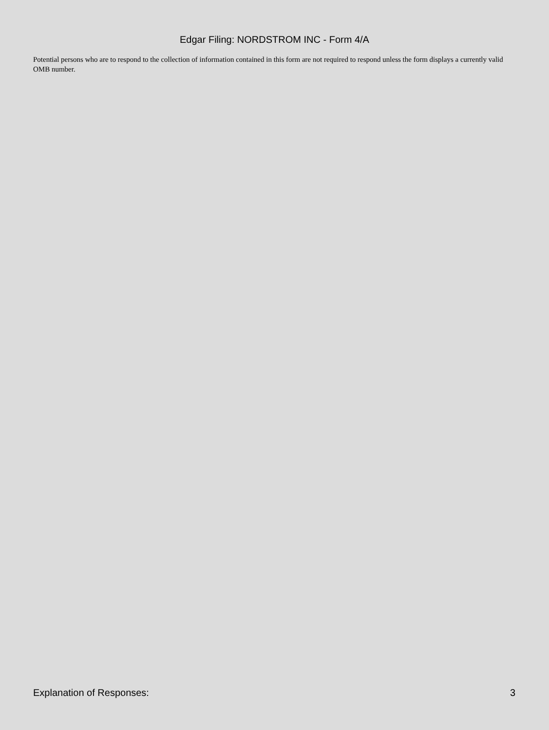Edgar Filing: NORDSTROM INC - Form 4/A
Potential persons who are to respond to the collection of information contained in this form are not required to respond unless the form displays a currently valid OMB number.
Explanation of Responses: 3